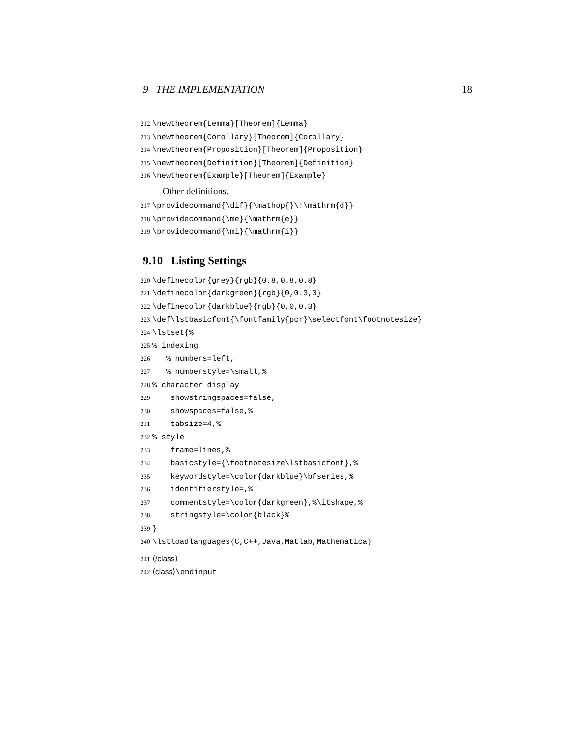9 THE IMPLEMENTATION 18
212 \newtheorem{Lemma}[Theorem]{Lemma}
213 \newtheorem{Corollary}[Theorem]{Corollary}
214 \newtheorem{Proposition}[Theorem]{Proposition}
215 \newtheorem{Definition}[Theorem]{Definition}
216 \newtheorem{Example}[Theorem]{Example}
Other definitions.
217 \providecommand{\dif}{\mathop{}\!\mathrm{d}}
218 \providecommand{\me}{\mathrm{e}}
219 \providecommand{\mi}{\mathrm{i}}
9.10 Listing Settings
220 \definecolor{grey}{rgb}{0.8,0.8,0.8}
221 \definecolor{darkgreen}{rgb}{0,0.3,0}
222 \definecolor{darkblue}{rgb}{0,0,0.3}
223 \def\lstbasicfont{\fontfamily{pcr}\selectfont\footnotesize}
224 \lstset{%
225% indexing
226 % numbers=left,
227 % numberstyle=\small,%
228% character display
229 showstringspaces=false,
230 showspaces=false,%
231 tabsize=4,%
232% style
233 frame=lines,%
234 basicstyle={\footnotesize\lstbasicfont},%
235 keywordstyle=\color{darkblue}\bfseries,%
236 identifierstyle=,%
237 commentstyle=\color{darkgreen},%\itshape,%
238 stringstyle=\color{black}%
239 }
240 \lstloadlanguages{C,C++,Java,Matlab,Mathematica}
241 ⟨/class⟩
242 ⟨class⟩\endinput